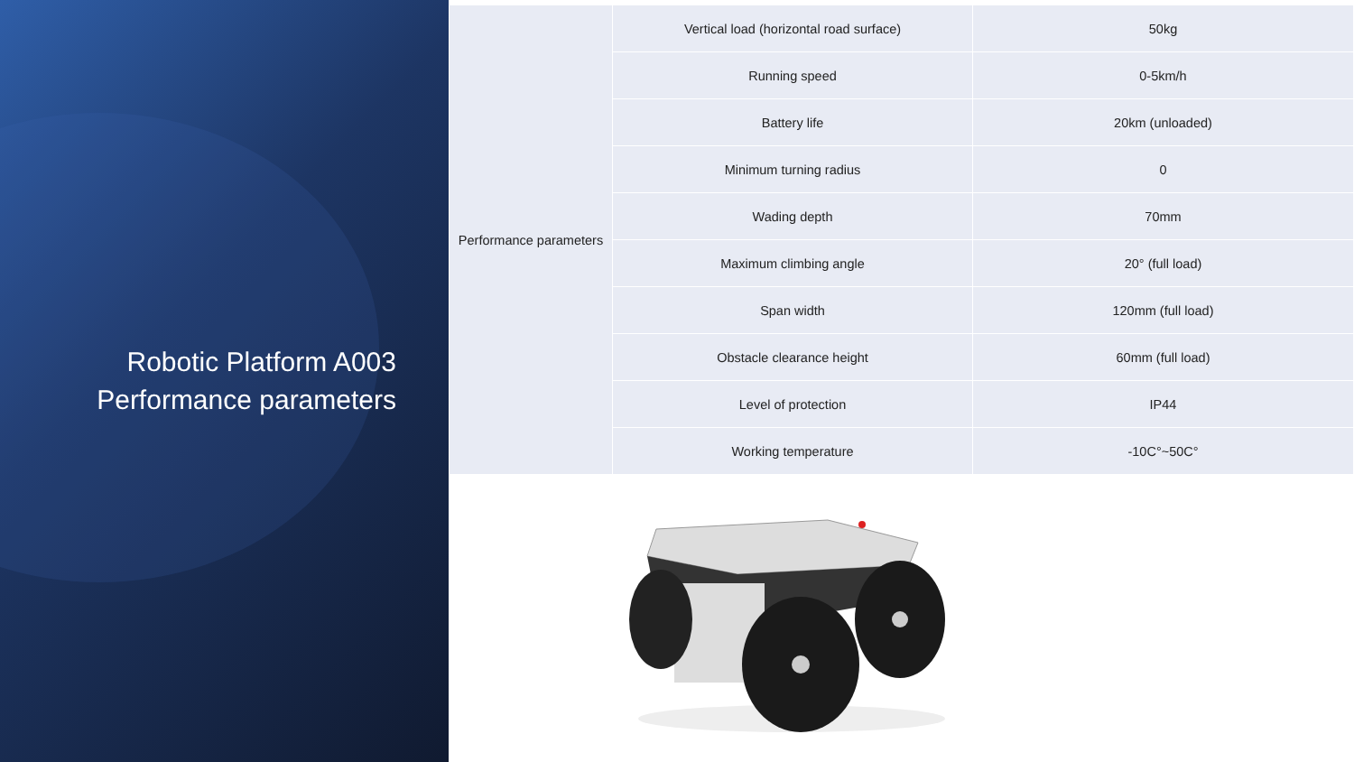Robotic Platform A003
Performance parameters
| Performance parameters | Vertical load (horizontal road surface) | 50kg |
| | Running speed | 0-5km/h |
| | Battery life | 20km (unloaded) |
| | Minimum turning radius | 0 |
| | Wading depth | 70mm |
| | Maximum climbing angle | 20° (full load) |
| | Span width | 120mm (full load) |
| | Obstacle clearance height | 60mm (full load) |
| | Level of protection | IP44 |
| | Working temperature | -10C°~50C° |